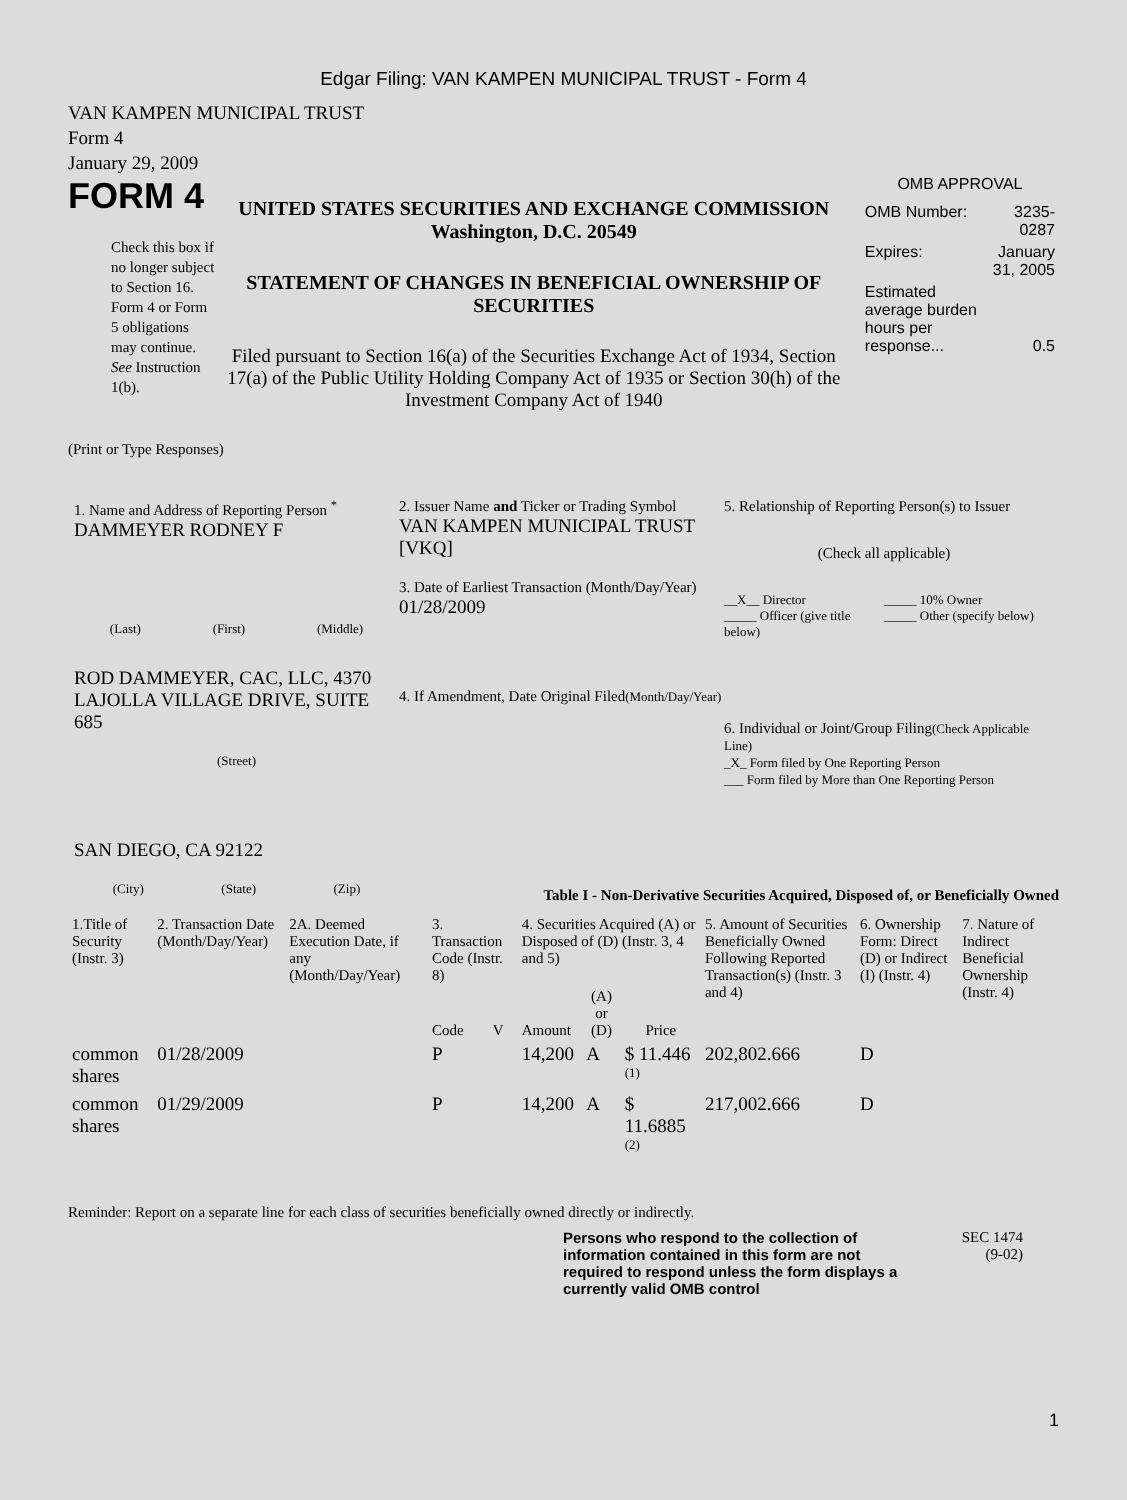Edgar Filing: VAN KAMPEN MUNICIPAL TRUST - Form 4
VAN KAMPEN MUNICIPAL TRUST
Form 4
January 29, 2009
FORM 4
Check this box if no longer subject to Section 16. Form 4 or Form 5 obligations may continue. See Instruction 1(b).
UNITED STATES SECURITIES AND EXCHANGE COMMISSION
Washington, D.C. 20549
STATEMENT OF CHANGES IN BENEFICIAL OWNERSHIP OF SECURITIES
Filed pursuant to Section 16(a) of the Securities Exchange Act of 1934, Section 17(a) of the Public Utility Holding Company Act of 1935 or Section 30(h) of the Investment Company Act of 1940
OMB APPROVAL
| OMB Number: | 3235-0287 |
| Expires: | January 31, 2005 |
| Estimated average burden hours per response... | 0.5 |
(Print or Type Responses)
1. Name and Address of Reporting Person <sup>*</sup>
DAMMEYER RODNEY F
(Last) (First) (Middle)
ROD DAMMEYER, CAC, LLC, 4370 LAJOLLA VILLAGE DRIVE, SUITE 685
(Street)
SAN DIEGO, CA 92122
(City) (State) (Zip)
2. Issuer Name and Ticker or Trading Symbol
VAN KAMPEN MUNICIPAL TRUST [VKQ]
3. Date of Earliest Transaction (Month/Day/Year)
01/28/2009
4. If Amendment, Date Original Filed(Month/Day/Year)
5. Relationship of Reporting Person(s) to Issuer
(Check all applicable)
__X__ Director
_____ Officer (give title below)
_____ 10% Owner
_____ Other (specify below)
6. Individual or Joint/Group Filing(Check Applicable Line)
_X_ Form filed by One Reporting Person
___ Form filed by More than One Reporting Person
Table I - Non-Derivative Securities Acquired, Disposed of, or Beneficially Owned
| 1.Title of Security (Instr. 3) | 2. Transaction Date (Month/Day/Year) | 2A. Deemed Execution Date, if any (Month/Day/Year) | 3. Transaction Code (Instr. 8) | | 4. Securities Acquired (A) or Disposed of (D) (Instr. 3, 4 and 5) | | | 5. Amount of Securities Beneficially Owned Following Reported Transaction(s) (Instr. 3 and 4) | 6. Ownership Form: Direct (D) or Indirect (I) (Instr. 4) | 7. Nature of Indirect Beneficial Ownership (Instr. 4) |
| --- | --- | --- | --- | --- | --- | --- | --- | --- | --- | --- |
| | | | Code | V | Amount | (A) or (D) | Price | | | |
| common shares | 01/28/2009 | | P | | 14,200 | A | $ 11.446 <sup>(1)</sup> | 202,802.666 | D | |
| common shares | 01/29/2009 | | P | | 14,200 | A | $ 11.6885 <sup>(2)</sup> | 217,002.666 | D | |
Reminder: Report on a separate line for each class of securities beneficially owned directly or indirectly.
Persons who respond to the collection of information contained in this form are not required to respond unless the form displays a currently valid OMB control
SEC 1474
(9-02)
1